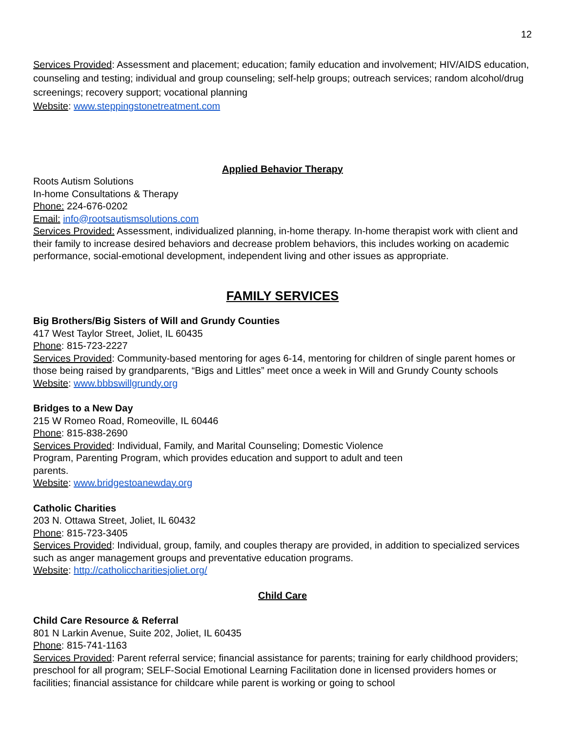12
Services Provided: Assessment and placement; education; family education and involvement; HIV/AIDS education, counseling and testing; individual and group counseling; self-help groups; outreach services; random alcohol/drug screenings; recovery support; vocational planning
Website: www.steppingstonetreatment.com
Applied Behavior Therapy
Roots Autism Solutions
In-home Consultations & Therapy
Phone: 224-676-0202
Email: info@rootsautismsolutions.com
Services Provided: Assessment, individualized planning, in-home therapy. In-home therapist work with client and their family to increase desired behaviors and decrease problem behaviors, this includes working on academic performance, social-emotional development, independent living and other issues as appropriate.
FAMILY SERVICES
Big Brothers/Big Sisters of Will and Grundy Counties
417 West Taylor Street, Joliet, IL 60435
Phone: 815-723-2227
Services Provided: Community-based mentoring for ages 6-14, mentoring for children of single parent homes or those being raised by grandparents, “Bigs and Littles” meet once a week in Will and Grundy County schools
Website: www.bbbswillgrundy.org
Bridges to a New Day
215 W Romeo Road, Romeoville, IL 60446
Phone: 815-838-2690
Services Provided: Individual, Family, and Marital Counseling; Domestic Violence
Program, Parenting Program, which provides education and support to adult and teen
parents.
Website: www.bridgestoanewday.org
Catholic Charities
203 N. Ottawa Street, Joliet, IL 60432
Phone: 815-723-3405
Services Provided: Individual, group, family, and couples therapy are provided, in addition to specialized services such as anger management groups and preventative education programs.
Website: http://catholiccharitiesjoliet.org/
Child Care
Child Care Resource & Referral
801 N Larkin Avenue, Suite 202, Joliet, IL 60435
Phone: 815-741-1163
Services Provided: Parent referral service; financial assistance for parents; training for early childhood providers; preschool for all program; SELF-Social Emotional Learning Facilitation done in licensed providers homes or facilities; financial assistance for childcare while parent is working or going to school